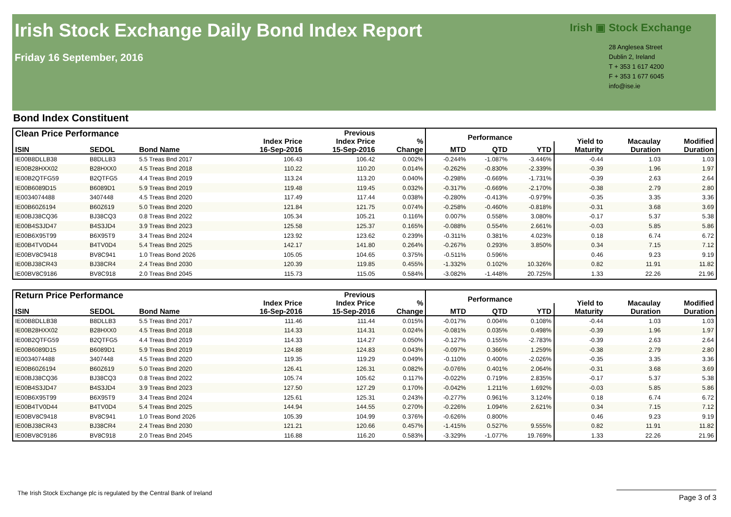Irish Stock Exchange Daily Bond Index Report
Friday 16 September, 2016
Irish ▣ Stock Exchange
28 Anglesea Street
Dublin 2, Ireland
T + 353 1 617 4200
F + 353 1 677 6045
info@ise.ie
Bond Index Constituent
| Clean Price Performance | | | Index Price 16-Sep-2016 | Previous Index Price 15-Sep-2016 | % Change | Performance | | | Yield to Maturity | Macaulay Duration | Modified Duration |
| --- | --- | --- | --- | --- | --- | --- | --- | --- | --- | --- | --- |
| ISIN | SEDOL | Bond Name | | | | MTD | QTD | YTD | | | |
| IE00B8DLLB38 | B8DLLB3 | 5.5 Treas Bnd 2017 | 106.43 | 106.42 | 0.002% | -0.244% | -1.087% | -3.446% | -0.44 | 1.03 | 1.03 |
| IE00B28HXX02 | B28HXX0 | 4.5 Treas Bnd 2018 | 110.22 | 110.20 | 0.014% | -0.262% | -0.830% | -2.339% | -0.39 | 1.96 | 1.97 |
| IE00B2QTFG59 | B2QTFG5 | 4.4 Treas Bnd 2019 | 113.24 | 113.20 | 0.040% | -0.298% | -0.669% | -1.731% | -0.39 | 2.63 | 2.64 |
| IE00B6089D15 | B6089D1 | 5.9 Treas Bnd 2019 | 119.48 | 119.45 | 0.032% | -0.317% | -0.669% | -2.170% | -0.38 | 2.79 | 2.80 |
| IE0034074488 | 3407448 | 4.5 Treas Bnd 2020 | 117.49 | 117.44 | 0.038% | -0.280% | -0.413% | -0.979% | -0.35 | 3.35 | 3.36 |
| IE00B60Z6194 | B60Z619 | 5.0 Treas Bnd 2020 | 121.84 | 121.75 | 0.074% | -0.258% | -0.460% | -0.818% | -0.31 | 3.68 | 3.69 |
| IE00BJ38CQ36 | BJ38CQ3 | 0.8 Treas Bnd 2022 | 105.34 | 105.21 | 0.116% | 0.007% | 0.558% | 3.080% | -0.17 | 5.37 | 5.38 |
| IE00B4S3JD47 | B4S3JD4 | 3.9 Treas Bnd 2023 | 125.58 | 125.37 | 0.165% | -0.088% | 0.554% | 2.661% | -0.03 | 5.85 | 5.86 |
| IE00B6X95T99 | B6X95T9 | 3.4 Treas Bnd 2024 | 123.92 | 123.62 | 0.239% | -0.311% | 0.381% | 4.023% | 0.18 | 6.74 | 6.72 |
| IE00B4TV0D44 | B4TV0D4 | 5.4 Treas Bnd 2025 | 142.17 | 141.80 | 0.264% | -0.267% | 0.293% | 3.850% | 0.34 | 7.15 | 7.12 |
| IE00BV8C9418 | BV8C941 | 1.0 Treas Bond 2026 | 105.05 | 104.65 | 0.375% | -0.511% | 0.596% | | 0.46 | 9.23 | 9.19 |
| IE00BJ38CR43 | BJ38CR4 | 2.4 Treas Bnd 2030 | 120.39 | 119.85 | 0.455% | -1.332% | 0.102% | 10.326% | 0.82 | 11.91 | 11.82 |
| IE00BV8C9186 | BV8C918 | 2.0 Treas Bnd 2045 | 115.73 | 115.05 | 0.584% | -3.082% | -1.448% | 20.725% | 1.33 | 22.26 | 21.96 |
| Return Price Performance | | | Index Price 16-Sep-2016 | Previous Index Price 15-Sep-2016 | % Change | Performance | | | Yield to Maturity | Macaulay Duration | Modified Duration |
| --- | --- | --- | --- | --- | --- | --- | --- | --- | --- | --- | --- |
| ISIN | SEDOL | Bond Name | | | | MTD | QTD | YTD | | | |
| IE00B8DLLB38 | B8DLLB3 | 5.5 Treas Bnd 2017 | 111.46 | 111.44 | 0.015% | -0.017% | 0.004% | 0.108% | -0.44 | 1.03 | 1.03 |
| IE00B28HXX02 | B28HXX0 | 4.5 Treas Bnd 2018 | 114.33 | 114.31 | 0.024% | -0.081% | 0.035% | 0.498% | -0.39 | 1.96 | 1.97 |
| IE00B2QTFG59 | B2QTFG5 | 4.4 Treas Bnd 2019 | 114.33 | 114.27 | 0.050% | -0.127% | 0.155% | -2.783% | -0.39 | 2.63 | 2.64 |
| IE00B6089D15 | B6089D1 | 5.9 Treas Bnd 2019 | 124.88 | 124.83 | 0.043% | -0.097% | 0.366% | 1.259% | -0.38 | 2.79 | 2.80 |
| IE0034074488 | 3407448 | 4.5 Treas Bnd 2020 | 119.35 | 119.29 | 0.049% | -0.110% | 0.400% | -2.026% | -0.35 | 3.35 | 3.36 |
| IE00B60Z6194 | B60Z619 | 5.0 Treas Bnd 2020 | 126.41 | 126.31 | 0.082% | -0.076% | 0.401% | 2.064% | -0.31 | 3.68 | 3.69 |
| IE00BJ38CQ36 | BJ38CQ3 | 0.8 Treas Bnd 2022 | 105.74 | 105.62 | 0.117% | -0.022% | 0.719% | 2.835% | -0.17 | 5.37 | 5.38 |
| IE00B4S3JD47 | B4S3JD4 | 3.9 Treas Bnd 2023 | 127.50 | 127.29 | 0.170% | -0.042% | 1.211% | 1.692% | -0.03 | 5.85 | 5.86 |
| IE00B6X95T99 | B6X95T9 | 3.4 Treas Bnd 2024 | 125.61 | 125.31 | 0.243% | -0.277% | 0.961% | 3.124% | 0.18 | 6.74 | 6.72 |
| IE00B4TV0D44 | B4TV0D4 | 5.4 Treas Bnd 2025 | 144.94 | 144.55 | 0.270% | -0.226% | 1.094% | 2.621% | 0.34 | 7.15 | 7.12 |
| IE00BV8C9418 | BV8C941 | 1.0 Treas Bond 2026 | 105.39 | 104.99 | 0.376% | -0.626% | 0.800% | | 0.46 | 9.23 | 9.19 |
| IE00BJ38CR43 | BJ38CR4 | 2.4 Treas Bnd 2030 | 121.21 | 120.66 | 0.457% | -1.415% | 0.527% | 9.555% | 0.82 | 11.91 | 11.82 |
| IE00BV8C9186 | BV8C918 | 2.0 Treas Bnd 2045 | 116.88 | 116.20 | 0.583% | -3.329% | -1.077% | 19.769% | 1.33 | 22.26 | 21.96 |
The Irish Stock Exchange plc is regulated by the Central Bank of Ireland
Page 3 of 3